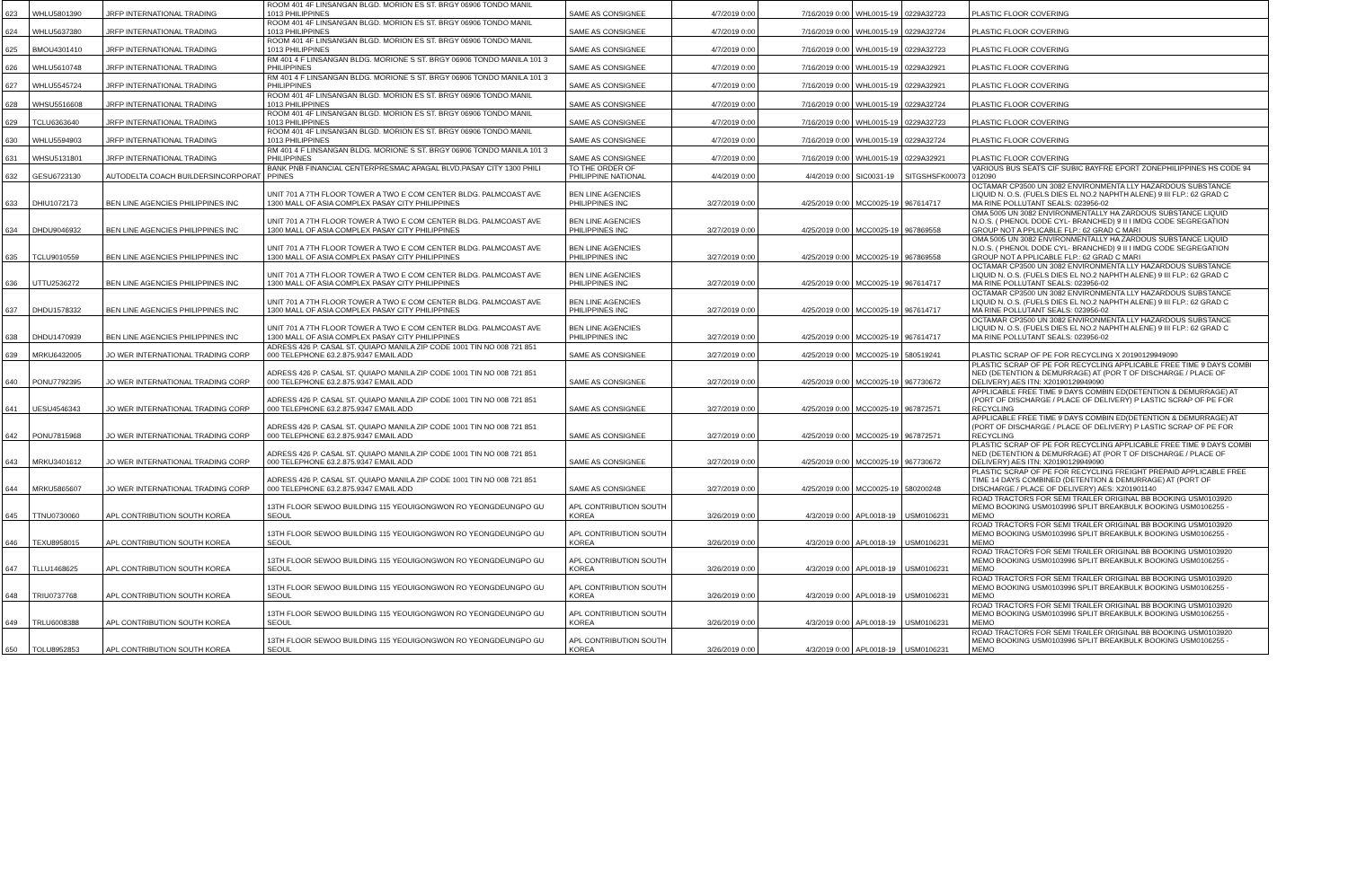| 623 | WHLU5801390 | JRFP INTERNATIONAL TRADING | ROOM 401 4F LINSANGAN BLGD. MORION ES ST. BRGY 06906 TONDO MANIL 1013 PHILIPPINES | SAME AS CONSIGNEE | 4/7/2019 0:00 | 7/16/2019 0:00 | WHL0015-19 | 0229A32723 | PLASTIC FLOOR COVERING |
| 624 | WHLU5637380 | JRFP INTERNATIONAL TRADING | ROOM 401 4F LINSANGAN BLGD. MORION ES ST. BRGY 06906 TONDO MANIL 1013 PHILIPPINES | SAME AS CONSIGNEE | 4/7/2019 0:00 | 7/16/2019 0:00 | WHL0015-19 | 0229A32724 | PLASTIC FLOOR COVERING |
| 625 | BMOU4301410 | JRFP INTERNATIONAL TRADING | ROOM 401 4F LINSANGAN BLGD. MORION ES ST. BRGY 06906 TONDO MANIL 1013 PHILIPPINES | SAME AS CONSIGNEE | 4/7/2019 0:00 | 7/16/2019 0:00 | WHL0015-19 | 0229A32723 | PLASTIC FLOOR COVERING |
| 626 | WHLU5610748 | JRFP INTERNATIONAL TRADING | RM 401 4 F LINSANGAN BLDG. MORIONE S ST. BRGY 06906 TONDO MANILA 101 3 PHILIPPINES | SAME AS CONSIGNEE | 4/7/2019 0:00 | 7/16/2019 0:00 | WHL0015-19 | 0229A32921 | PLASTIC FLOOR COVERING |
| 627 | WHLU5545724 | JRFP INTERNATIONAL TRADING | RM 401 4 F LINSANGAN BLDG. MORIONE S ST. BRGY 06906 TONDO MANILA 101 3 PHILIPPINES | SAME AS CONSIGNEE | 4/7/2019 0:00 | 7/16/2019 0:00 | WHL0015-19 | 0229A32921 | PLASTIC FLOOR COVERING |
| 628 | WHSU5516608 | JRFP INTERNATIONAL TRADING | ROOM 401 4F LINSANGAN BLGD. MORION ES ST. BRGY 06906 TONDO MANIL 1013 PHILIPPINES | SAME AS CONSIGNEE | 4/7/2019 0:00 | 7/16/2019 0:00 | WHL0015-19 | 0229A32724 | PLASTIC FLOOR COVERING |
| 629 | TCLU6363640 | JRFP INTERNATIONAL TRADING | ROOM 401 4F LINSANGAN BLGD. MORION ES ST. BRGY 06906 TONDO MANIL 1013 PHILIPPINES | SAME AS CONSIGNEE | 4/7/2019 0:00 | 7/16/2019 0:00 | WHL0015-19 | 0229A32723 | PLASTIC FLOOR COVERING |
| 630 | WHLU5594903 | JRFP INTERNATIONAL TRADING | ROOM 401 4F LINSANGAN BLGD. MORION ES ST. BRGY 06906 TONDO MANIL 1013 PHILIPPINES | SAME AS CONSIGNEE | 4/7/2019 0:00 | 7/16/2019 0:00 | WHL0015-19 | 0229A32724 | PLASTIC FLOOR COVERING |
| 631 | WHSU5131801 | JRFP INTERNATIONAL TRADING | RM 401 4 F LINSANGAN BLDG. MORIONE S ST. BRGY 06906 TONDO MANILA 101 3 PHILIPPINES | SAME AS CONSIGNEE | 4/7/2019 0:00 | 7/16/2019 0:00 | WHL0015-19 | 0229A32921 | PLASTIC FLOOR COVERING |
| 632 | GESU6723130 | AUTODELTA COACH BUILDERSINCORPORAT | BANK PNB FINANCIAL CENTERPRESMAC APAGAL BLVD.PASAY CITY 1300 PHILI PPINES | TO THE ORDER OF PHILIPPINE NATIONAL | 4/4/2019 0:00 | 4/4/2019 0:00 | SIC0031-19 | SITGSHSFK00073 | VARIOUS BUS SEATS CIF SUBIC BAYFRE EPORT ZONEPHILIPPINES HS CODE 94 012090 |
| 633 | DHIU1072173 | BEN LINE AGENCIES PHILIPPINES INC | UNIT 701 A 7TH FLOOR TOWER A TWO E COM CENTER BLDG. PALMCOAST AVE 1300 MALL OF ASIA COMPLEX PASAY CITY PHILIPPINES | BEN LINE AGENCIES PHILIPPINES INC | 3/27/2019 0:00 | 4/25/2019 0:00 | MCC0025-19 | 967614717 | OCTAMAR CP3500 UN 3082 ENVIRONMENTA LLY HAZARDOUS SUBSTANCE LIQUID N. O.S. (FUELS DIES EL NO.2 NAPHTH ALENE) 9 III FLP.: 62 GRAD C MA RINE POLLUTANT SEALS: 023956-02 |
| 634 | DHDU9046932 | BEN LINE AGENCIES PHILIPPINES INC | UNIT 701 A 7TH FLOOR TOWER A TWO E COM CENTER BLDG. PALMCOAST AVE 1300 MALL OF ASIA COMPLEX PASAY CITY PHILIPPINES | BEN LINE AGENCIES PHILIPPINES INC | 3/27/2019 0:00 | 4/25/2019 0:00 | MCC0025-19 | 967869558 | OMA 5005 UN 3082 ENVIRONMENTALLY HA ZARDOUS SUBSTANCE LIQUID N.O.S. ( PHENOL DODE CYL- BRANCHED) 9 II I IMDG CODE SEGREGATION GROUP NOT A PPLICABLE FLP.: 62 GRAD C MARI |
| 635 | TCLU9010559 | BEN LINE AGENCIES PHILIPPINES INC | UNIT 701 A 7TH FLOOR TOWER A TWO E COM CENTER BLDG. PALMCOAST AVE 1300 MALL OF ASIA COMPLEX PASAY CITY PHILIPPINES | BEN LINE AGENCIES PHILIPPINES INC | 3/27/2019 0:00 | 4/25/2019 0:00 | MCC0025-19 | 967869558 | OMA 5005 UN 3082 ENVIRONMENTALLY HA ZARDOUS SUBSTANCE LIQUID N.O.S. ( PHENOL DODE CYL- BRANCHED) 9 II I IMDG CODE SEGREGATION GROUP NOT A PPLICABLE FLP.: 62 GRAD C MARI |
| 636 | UTTU2536272 | BEN LINE AGENCIES PHILIPPINES INC | UNIT 701 A 7TH FLOOR TOWER A TWO E COM CENTER BLDG. PALMCOAST AVE 1300 MALL OF ASIA COMPLEX PASAY CITY PHILIPPINES | BEN LINE AGENCIES PHILIPPINES INC | 3/27/2019 0:00 | 4/25/2019 0:00 | MCC0025-19 | 967614717 | OCTAMAR CP3500 UN 3082 ENVIRONMENTA LLY HAZARDOUS SUBSTANCE LIQUID N. O.S. (FUELS DIES EL NO.2 NAPHTH ALENE) 9 III FLP.: 62 GRAD C MA RINE POLLUTANT SEALS: 023956-02 |
| 637 | DHDU1578332 | BEN LINE AGENCIES PHILIPPINES INC | UNIT 701 A 7TH FLOOR TOWER A TWO E COM CENTER BLDG. PALMCOAST AVE 1300 MALL OF ASIA COMPLEX PASAY CITY PHILIPPINES | BEN LINE AGENCIES PHILIPPINES INC | 3/27/2019 0:00 | 4/25/2019 0:00 | MCC0025-19 | 967614717 | OCTAMAR CP3500 UN 3082 ENVIRONMENTA LLY HAZARDOUS SUBSTANCE LIQUID N. O.S. (FUELS DIES EL NO.2 NAPHTH ALENE) 9 III FLP.: 62 GRAD C MA RINE POLLUTANT SEALS: 023956-02 |
| 638 | DHDU1470939 | BEN LINE AGENCIES PHILIPPINES INC | UNIT 701 A 7TH FLOOR TOWER A TWO E COM CENTER BLDG. PALMCOAST AVE 1300 MALL OF ASIA COMPLEX PASAY CITY PHILIPPINES | BEN LINE AGENCIES PHILIPPINES INC | 3/27/2019 0:00 | 4/25/2019 0:00 | MCC0025-19 | 967614717 | OCTAMAR CP3500 UN 3082 ENVIRONMENTA LLY HAZARDOUS SUBSTANCE LIQUID N. O.S. (FUELS DIES EL NO.2 NAPHTH ALENE) 9 III FLP.: 62 GRAD C MA RINE POLLUTANT SEALS: 023956-02 |
| 639 | MRKU6432005 | JO WER INTERNATIONAL TRADING CORP | ADRESS 426 P. CASAL ST. QUIAPO MANILA ZIP CODE 1001 TIN NO 008 721 851 000 TELEPHONE 63.2.875.9347 EMAIL ADD | SAME AS CONSIGNEE | 3/27/2019 0:00 | 4/25/2019 0:00 | MCC0025-19 | 580519241 | PLASTIC SCRAP OF PE FOR RECYCLING X 20190129949090 |
| 640 | PONU7792395 | JO WER INTERNATIONAL TRADING CORP | ADRESS 426 P. CASAL ST. QUIAPO MANILA ZIP CODE 1001 TIN NO 008 721 851 000 TELEPHONE 63.2.875.9347 EMAIL ADD | SAME AS CONSIGNEE | 3/27/2019 0:00 | 4/25/2019 0:00 | MCC0025-19 | 967730672 | PLASTIC SCRAP OF PE FOR RECYCLING APPLICABLE FREE TIME 9 DAYS COMBI NED (DETENTION & DEMURRAGE) AT (POR T OF DISCHARGE / PLACE OF DELIVERY) AES ITN: X20190129949090 |
| 641 | UESU4546343 | JO WER INTERNATIONAL TRADING CORP | ADRESS 426 P. CASAL ST. QUIAPO MANILA ZIP CODE 1001 TIN NO 008 721 851 000 TELEPHONE 63.2.875.9347 EMAIL ADD | SAME AS CONSIGNEE | 3/27/2019 0:00 | 4/25/2019 0:00 | MCC0025-19 | 967872571 | APPLICABLE FREE TIME 9 DAYS COMBIN ED(DETENTION & DEMURRAGE) AT (PORT OF DISCHARGE / PLACE OF DELIVERY) P LASTIC SCRAP OF PE FOR RECYCLING |
| 642 | PONU7815968 | JO WER INTERNATIONAL TRADING CORP | ADRESS 426 P. CASAL ST. QUIAPO MANILA ZIP CODE 1001 TIN NO 008 721 851 000 TELEPHONE 63.2.875.9347 EMAIL ADD | SAME AS CONSIGNEE | 3/27/2019 0:00 | 4/25/2019 0:00 | MCC0025-19 | 967872571 | APPLICABLE FREE TIME 9 DAYS COMBIN ED(DETENTION & DEMURRAGE) AT (PORT OF DISCHARGE / PLACE OF DELIVERY) P LASTIC SCRAP OF PE FOR RECYCLING |
| 643 | MRKU3401612 | JO WER INTERNATIONAL TRADING CORP | ADRESS 426 P. CASAL ST. QUIAPO MANILA ZIP CODE 1001 TIN NO 008 721 851 000 TELEPHONE 63.2.875.9347 EMAIL ADD | SAME AS CONSIGNEE | 3/27/2019 0:00 | 4/25/2019 0:00 | MCC0025-19 | 967730672 | PLASTIC SCRAP OF PE FOR RECYCLING APPLICABLE FREE TIME 9 DAYS COMBI NED (DETENTION & DEMURRAGE) AT (POR T OF DISCHARGE / PLACE OF DELIVERY) AES ITN: X20190129949090 |
| 644 | MRKU5865607 | JO WER INTERNATIONAL TRADING CORP | ADRESS 426 P. CASAL ST. QUIAPO MANILA ZIP CODE 1001 TIN NO 008 721 851 000 TELEPHONE 63.2.875.9347 EMAIL ADD | SAME AS CONSIGNEE | 3/27/2019 0:00 | 4/25/2019 0:00 | MCC0025-19 | 580200248 | PLASTIC SCRAP OF PE FOR RECYCLING FREIGHT PREPAID APPLICABLE FREE TIME 14 DAYS COMBINED (DETENTION & DEMURRAGE) AT (PORT OF DISCHARGE / PLACE OF DELIVERY) AES: X201901140 |
| 645 | TTNU0730060 | APL CONTRIBUTION SOUTH KOREA | 13TH FLOOR SEWOO BUILDING 115 YEOUIGONGWON RO YEONGDEUNGPO GU SEOUL | APL CONTRIBUTION SOUTH KOREA | 3/26/2019 0:00 | 4/3/2019 0:00 | APL0018-19 | USM0106231 | ROAD TRACTORS FOR SEMI TRAILER ORIGINAL BB BOOKING USM0103920 MEMO BOOKING USM0103996 SPLIT BREAKBULK BOOKING USM0106255 - MEMO |
| 646 | TEXU8958015 | APL CONTRIBUTION SOUTH KOREA | 13TH FLOOR SEWOO BUILDING 115 YEOUIGONGWON RO YEONGDEUNGPO GU SEOUL | APL CONTRIBUTION SOUTH KOREA | 3/26/2019 0:00 | 4/3/2019 0:00 | APL0018-19 | USM0106231 | ROAD TRACTORS FOR SEMI TRAILER ORIGINAL BB BOOKING USM0103920 MEMO BOOKING USM0103996 SPLIT BREAKBULK BOOKING USM0106255 - MEMO |
| 647 | TLLU1468625 | APL CONTRIBUTION SOUTH KOREA | 13TH FLOOR SEWOO BUILDING 115 YEOUIGONGWON RO YEONGDEUNGPO GU SEOUL | APL CONTRIBUTION SOUTH KOREA | 3/26/2019 0:00 | 4/3/2019 0:00 | APL0018-19 | USM0106231 | ROAD TRACTORS FOR SEMI TRAILER ORIGINAL BB BOOKING USM0103920 MEMO BOOKING USM0103996 SPLIT BREAKBULK BOOKING USM0106255 - MEMO |
| 648 | TRIU0737768 | APL CONTRIBUTION SOUTH KOREA | 13TH FLOOR SEWOO BUILDING 115 YEOUIGONGWON RO YEONGDEUNGPO GU SEOUL | APL CONTRIBUTION SOUTH KOREA | 3/26/2019 0:00 | 4/3/2019 0:00 | APL0018-19 | USM0106231 | ROAD TRACTORS FOR SEMI TRAILER ORIGINAL BB BOOKING USM0103920 MEMO BOOKING USM0103996 SPLIT BREAKBULK BOOKING USM0106255 - MEMO |
| 649 | TRLU6008388 | APL CONTRIBUTION SOUTH KOREA | 13TH FLOOR SEWOO BUILDING 115 YEOUIGONGWON RO YEONGDEUNGPO GU SEOUL | APL CONTRIBUTION SOUTH KOREA | 3/26/2019 0:00 | 4/3/2019 0:00 | APL0018-19 | USM0106231 | ROAD TRACTORS FOR SEMI TRAILER ORIGINAL BB BOOKING USM0103920 MEMO BOOKING USM0103996 SPLIT BREAKBULK BOOKING USM0106255 - MEMO |
| 650 | TOLU8952853 | APL CONTRIBUTION SOUTH KOREA | 13TH FLOOR SEWOO BUILDING 115 YEOUIGONGWON RO YEONGDEUNGPO GU SEOUL | APL CONTRIBUTION SOUTH KOREA | 3/26/2019 0:00 | 4/3/2019 0:00 | APL0018-19 | USM0106231 | ROAD TRACTORS FOR SEMI TRAILER ORIGINAL BB BOOKING USM0103920 MEMO BOOKING USM0103996 SPLIT BREAKBULK BOOKING USM0106255 - MEMO |